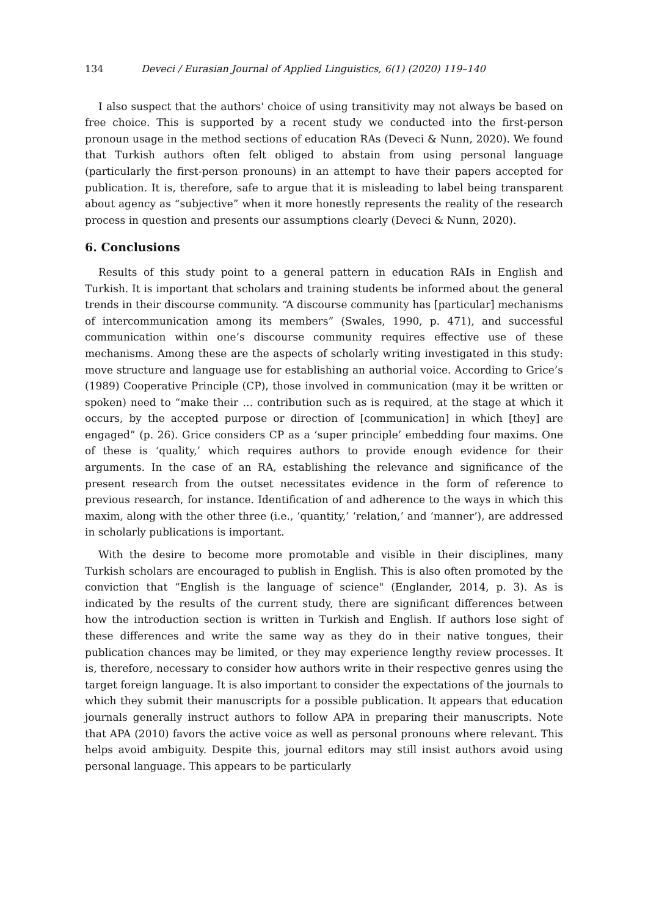134 Deveci / Eurasian Journal of Applied Linguistics, 6(1) (2020) 119–140
I also suspect that the authors' choice of using transitivity may not always be based on free choice. This is supported by a recent study we conducted into the first-person pronoun usage in the method sections of education RAs (Deveci & Nunn, 2020). We found that Turkish authors often felt obliged to abstain from using personal language (particularly the first-person pronouns) in an attempt to have their papers accepted for publication. It is, therefore, safe to argue that it is misleading to label being transparent about agency as “subjective” when it more honestly represents the reality of the research process in question and presents our assumptions clearly (Deveci & Nunn, 2020).
6. Conclusions
Results of this study point to a general pattern in education RAIs in English and Turkish. It is important that scholars and training students be informed about the general trends in their discourse community. “A discourse community has [particular] mechanisms of intercommunication among its members” (Swales, 1990, p. 471), and successful communication within one’s discourse community requires effective use of these mechanisms. Among these are the aspects of scholarly writing investigated in this study: move structure and language use for establishing an authorial voice. According to Grice’s (1989) Cooperative Principle (CP), those involved in communication (may it be written or spoken) need to “make their … contribution such as is required, at the stage at which it occurs, by the accepted purpose or direction of [communication] in which [they] are engaged” (p. 26). Grice considers CP as a ‘super principle’ embedding four maxims. One of these is ‘quality,’ which requires authors to provide enough evidence for their arguments. In the case of an RA, establishing the relevance and significance of the present research from the outset necessitates evidence in the form of reference to previous research, for instance. Identification of and adherence to the ways in which this maxim, along with the other three (i.e., ‘quantity,’ ‘relation,’ and ‘manner’), are addressed in scholarly publications is important.
With the desire to become more promotable and visible in their disciplines, many Turkish scholars are encouraged to publish in English. This is also often promoted by the conviction that “English is the language of science" (Englander, 2014, p. 3). As is indicated by the results of the current study, there are significant differences between how the introduction section is written in Turkish and English. If authors lose sight of these differences and write the same way as they do in their native tongues, their publication chances may be limited, or they may experience lengthy review processes. It is, therefore, necessary to consider how authors write in their respective genres using the target foreign language. It is also important to consider the expectations of the journals to which they submit their manuscripts for a possible publication. It appears that education journals generally instruct authors to follow APA in preparing their manuscripts. Note that APA (2010) favors the active voice as well as personal pronouns where relevant. This helps avoid ambiguity. Despite this, journal editors may still insist authors avoid using personal language. This appears to be particularly